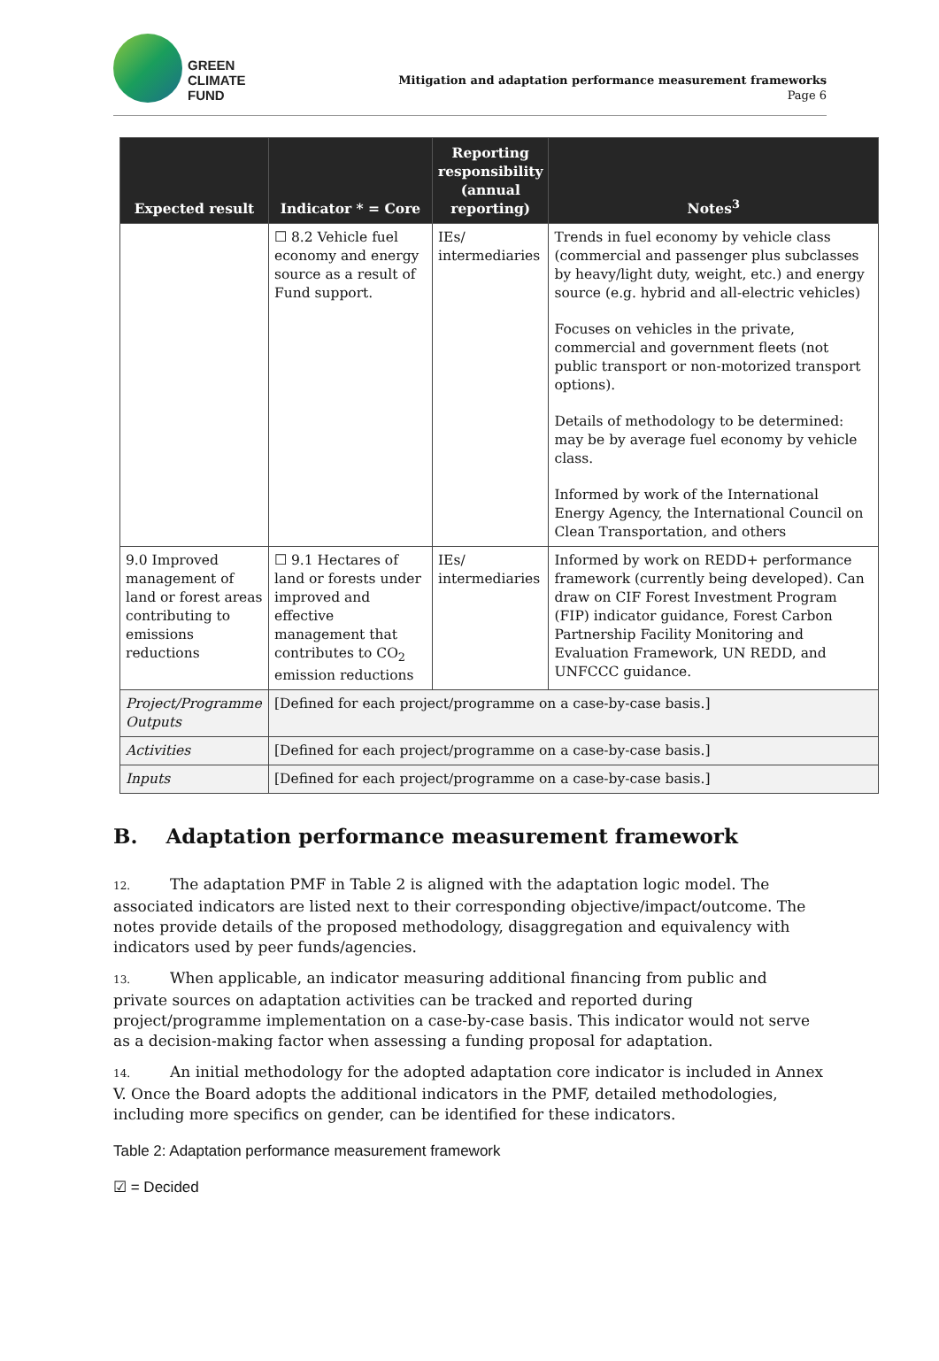GREEN
CLIMATE
FUND
Mitigation and adaptation performance measurement frameworks
Page 6
| Expected result | Indicator * = Core | Reporting responsibility (annual reporting) | Notes<sup>3</sup> |
| --- | --- | --- | --- |
| | ☐ 8.2 Vehicle fuel economy and energy source as a result of Fund support. | IEs/ intermediaries | Trends in fuel economy by vehicle class (commercial and passenger plus subclasses by heavy/light duty, weight, etc.) and energy source (e.g. hybrid and all-electric vehicles) Focuses on vehicles in the private, commercial and government fleets (not public transport or non-motorized transport options). Details of methodology to be determined: may be by average fuel economy by vehicle class. Informed by work of the International Energy Agency, the International Council on Clean Transportation, and others |
| 9.0 Improved management of land or forest areas contributing to emissions reductions | ☐ 9.1 Hectares of land or forests under improved and effective management that contributes to CO<sub>2</sub> emission reductions | IEs/ intermediaries | Informed by work on REDD+ performance framework (currently being developed). Can draw on CIF Forest Investment Program (FIP) indicator guidance, Forest Carbon Partnership Facility Monitoring and Evaluation Framework, UN REDD, and UNFCCC guidance. |
| Project/Programme Outputs | [Defined for each project/programme on a case-by-case basis.] | | |
| Activities | [Defined for each project/programme on a case-by-case basis.] | | |
| Inputs | [Defined for each project/programme on a case-by-case basis.] | | |
B. Adaptation performance measurement framework
12. The adaptation PMF in Table 2 is aligned with the adaptation logic model. The associated indicators are listed next to their corresponding objective/impact/outcome. The notes provide details of the proposed methodology, disaggregation and equivalency with indicators used by peer funds/agencies.
13. When applicable, an indicator measuring additional financing from public and private sources on adaptation activities can be tracked and reported during project/programme implementation on a case-by-case basis. This indicator would not serve as a decision-making factor when assessing a funding proposal for adaptation.
14. An initial methodology for the adopted adaptation core indicator is included in Annex V. Once the Board adopts the additional indicators in the PMF, detailed methodologies, including more specifics on gender, can be identified for these indicators.
Table 2: Adaptation performance measurement framework
☑ = Decided